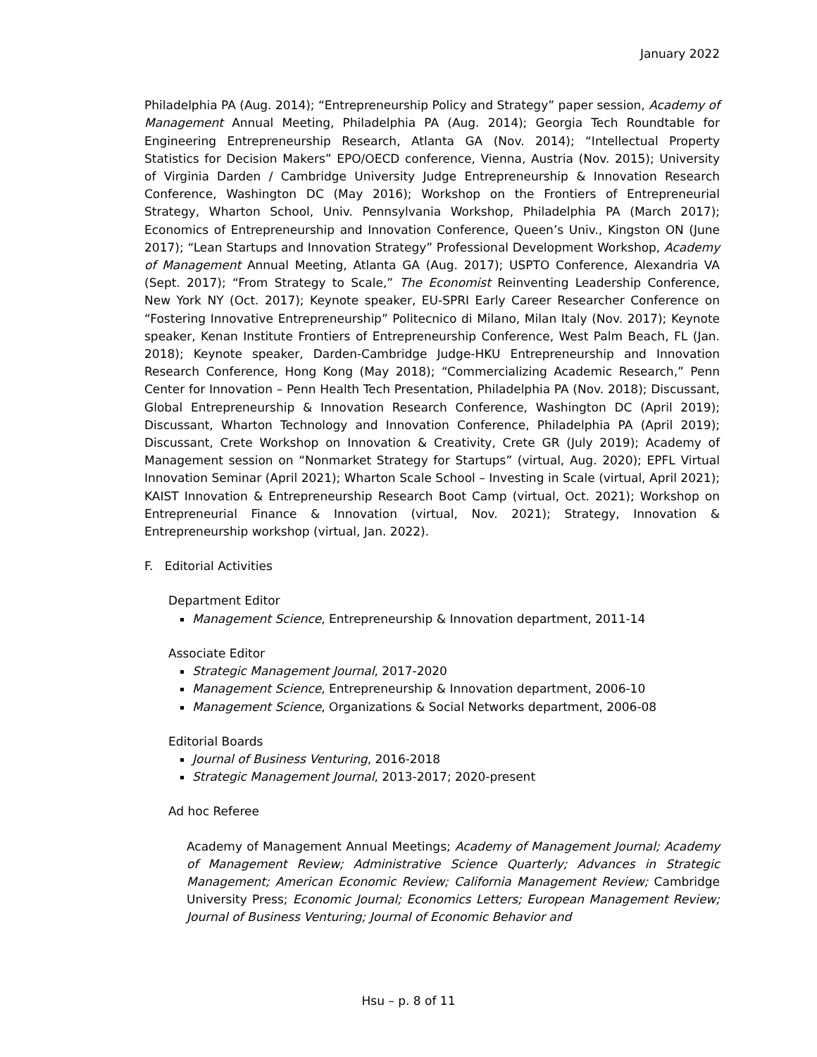January 2022
Philadelphia PA (Aug. 2014); “Entrepreneurship Policy and Strategy” paper session, Academy of Management Annual Meeting, Philadelphia PA (Aug. 2014); Georgia Tech Roundtable for Engineering Entrepreneurship Research, Atlanta GA (Nov. 2014); “Intellectual Property Statistics for Decision Makers” EPO/OECD conference, Vienna, Austria (Nov. 2015); University of Virginia Darden / Cambridge University Judge Entrepreneurship & Innovation Research Conference, Washington DC (May 2016); Workshop on the Frontiers of Entrepreneurial Strategy, Wharton School, Univ. Pennsylvania Workshop, Philadelphia PA (March 2017); Economics of Entrepreneurship and Innovation Conference, Queen’s Univ., Kingston ON (June 2017); “Lean Startups and Innovation Strategy” Professional Development Workshop, Academy of Management Annual Meeting, Atlanta GA (Aug. 2017); USPTO Conference, Alexandria VA (Sept. 2017); “From Strategy to Scale,” The Economist Reinventing Leadership Conference, New York NY (Oct. 2017); Keynote speaker, EU-SPRI Early Career Researcher Conference on “Fostering Innovative Entrepreneurship” Politecnico di Milano, Milan Italy (Nov. 2017); Keynote speaker, Kenan Institute Frontiers of Entrepreneurship Conference, West Palm Beach, FL (Jan. 2018); Keynote speaker, Darden-Cambridge Judge-HKU Entrepreneurship and Innovation Research Conference, Hong Kong (May 2018); “Commercializing Academic Research,” Penn Center for Innovation – Penn Health Tech Presentation, Philadelphia PA (Nov. 2018); Discussant, Global Entrepreneurship & Innovation Research Conference, Washington DC (April 2019); Discussant, Wharton Technology and Innovation Conference, Philadelphia PA (April 2019); Discussant, Crete Workshop on Innovation & Creativity, Crete GR (July 2019); Academy of Management session on “Nonmarket Strategy for Startups” (virtual, Aug. 2020); EPFL Virtual Innovation Seminar (April 2021); Wharton Scale School – Investing in Scale (virtual, April 2021); KAIST Innovation & Entrepreneurship Research Boot Camp (virtual, Oct. 2021); Workshop on Entrepreneurial Finance & Innovation (virtual, Nov. 2021); Strategy, Innovation & Entrepreneurship workshop (virtual, Jan. 2022).
F. Editorial Activities
Department Editor
Management Science, Entrepreneurship & Innovation department, 2011-14
Associate Editor
Strategic Management Journal, 2017-2020
Management Science, Entrepreneurship & Innovation department, 2006-10
Management Science, Organizations & Social Networks department, 2006-08
Editorial Boards
Journal of Business Venturing, 2016-2018
Strategic Management Journal, 2013-2017; 2020-present
Ad hoc Referee
Academy of Management Annual Meetings; Academy of Management Journal; Academy of Management Review; Administrative Science Quarterly; Advances in Strategic Management; American Economic Review; California Management Review; Cambridge University Press; Economic Journal; Economics Letters; European Management Review; Journal of Business Venturing; Journal of Economic Behavior and
Hsu – p. 8 of 11